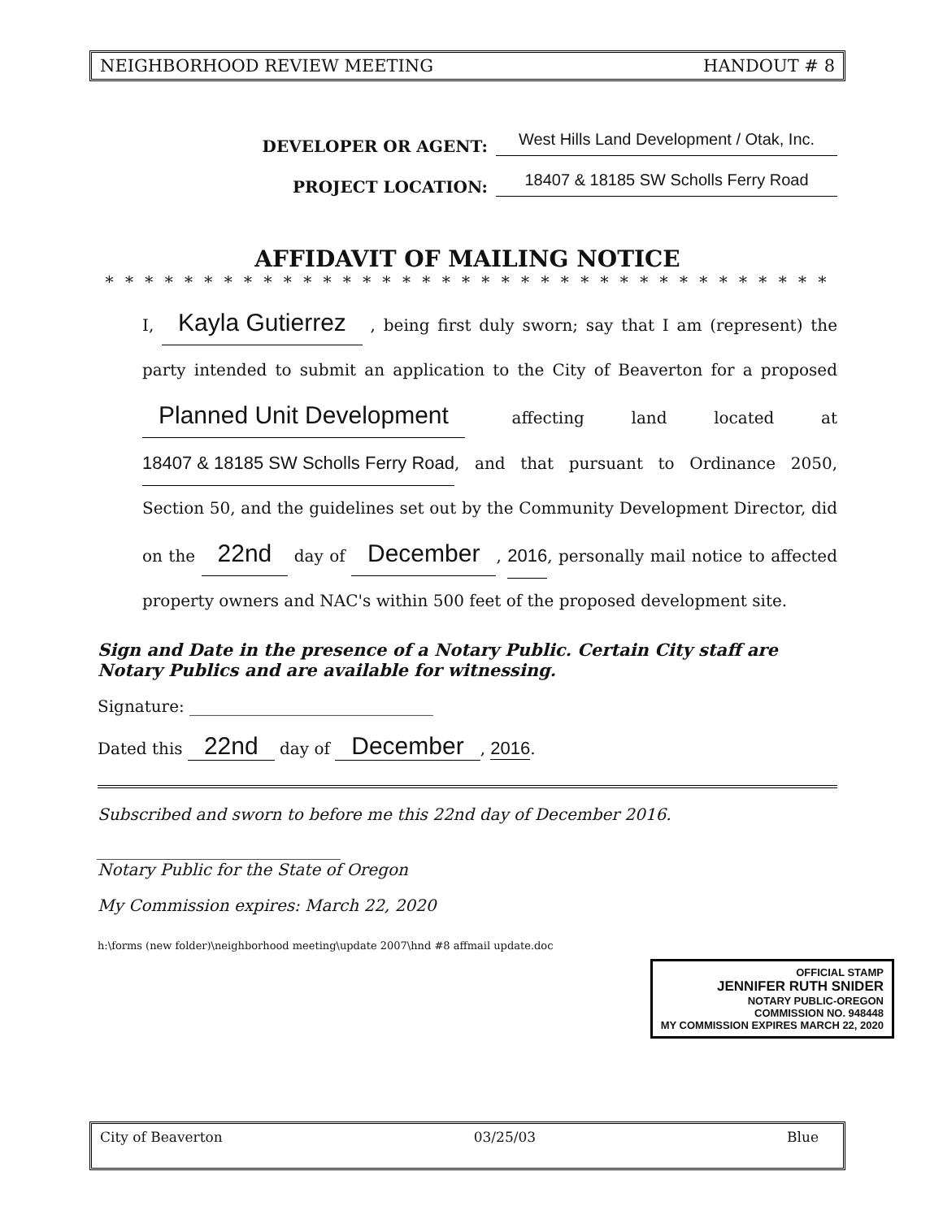NEIGHBORHOOD REVIEW MEETING HANDOUT # 8
DEVELOPER OR AGENT: West Hills Land Development / Otak, Inc.
PROJECT LOCATION: 18407 & 18185 SW Scholls Ferry Road
AFFIDAVIT OF MAILING NOTICE
* * * * * * * * * * * * * * * * * * * * * * * * * * * * * * * * * * * * *
I, Kayla Gutierrez , being first duly sworn; say that I am (represent) the party intended to submit an application to the City of Beaverton for a proposed Planned Unit Development affecting land located at 18407 & 18185 SW Scholls Ferry Road, and that pursuant to Ordinance 2050, Section 50, and the guidelines set out by the Community Development Director, did on the 22nd day of December, 2016, personally mail notice to affected property owners and NAC's within 500 feet of the proposed development site.
Sign and Date in the presence of a Notary Public. Certain City staff are Notary Publics and are available for witnessing.
Signature: ______________________________
Dated this 22nd day of December, 2016.
Subscribed and sworn to before me this 22nd day of December 2016.
______________________________
Notary Public for the State of Oregon
My Commission expires: March 22, 2020
OFFICIAL STAMP
JENNIFER RUTH SNIDER
NOTARY PUBLIC-OREGON
COMMISSION NO. 948448
MY COMMISSION EXPIRES MARCH 22, 2020
h:\forms (new folder)\neighborhood meeting\update 2007\hnd #8 affmail update.doc
City of Beaverton 03/25/03 Blue